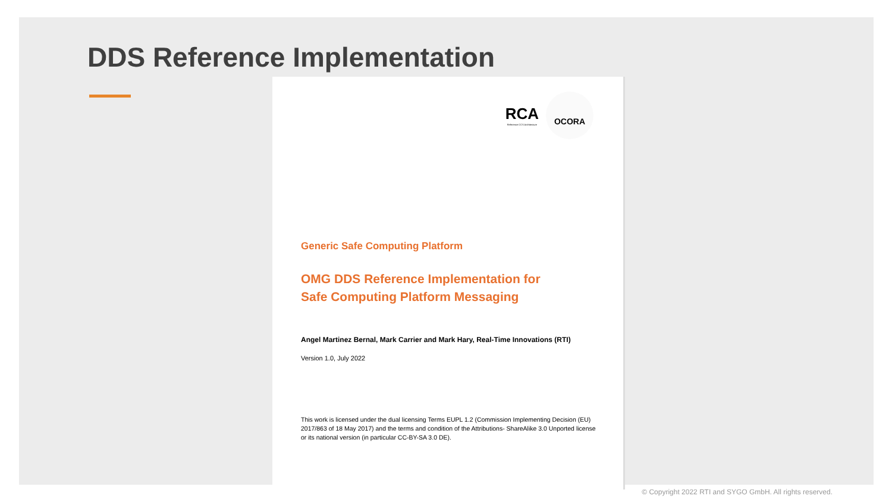DDS Reference Implementation
RCA
Reference CCS Architecture
OCORA
Generic Safe Computing Platform
OMG DDS Reference Implementation for
Safe Computing Platform Messaging
Angel Martinez Bernal, Mark Carrier and Mark Hary, Real-Time Innovations (RTI)
Version 1.0, July 2022
This work is licensed under the dual licensing Terms EUPL 1.2 (Commission Implementing Decision (EU) 2017/863 of 18 May 2017) and the terms and condition of the Attributions- ShareAlike 3.0 Unported license or its national version (in particular CC-BY-SA 3.0 DE).
© Copyright 2022 RTI and SYGO GmbH. All rights reserved.